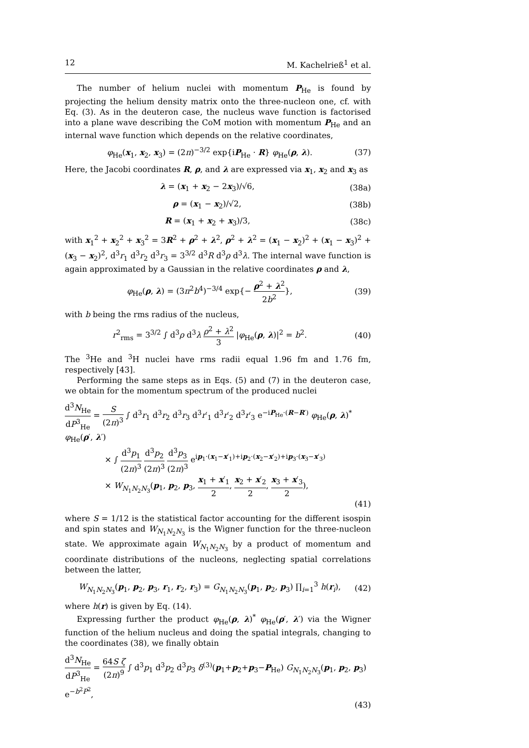12 M. Kachelrieß<sup>1</sup> et al.
The number of helium nuclei with momentum P<sub>He</sub> is found by projecting the helium density matrix onto the three-nucleon one, cf. with Eq. (3). As in the deuteron case, the nucleus wave function is factorised into a plane wave describing the CoM motion with momentum P<sub>He</sub> and an internal wave function which depends on the relative coordinates,
φ<sub>He</sub>(x<sub>1</sub>, x<sub>2</sub>, x<sub>3</sub>) = (2π)<sup>−3/2</sup> exp{iP<sub>He</sub> · R} φ<sub>He</sub>(ρ, λ). (37)
Here, the Jacobi coordinates R, ρ, and λ are expressed via x<sub>1</sub>, x<sub>2</sub> and x<sub>3</sub> as
λ = (x<sub>1</sub> + x<sub>2</sub> − 2x<sub>3</sub>)/√6, (38a)
ρ = (x<sub>1</sub> − x<sub>2</sub>)/√2, (38b)
R = (x<sub>1</sub> + x<sub>2</sub> + x<sub>3</sub>)/3, (38c)
with x<sub>1</sub><sup>2</sup> + x<sub>2</sub><sup>2</sup> + x<sub>3</sub><sup>2</sup> = 3R<sup>2</sup> + ρ<sup>2</sup> + λ<sup>2</sup>, ρ<sup>2</sup> + λ<sup>2</sup> = (x<sub>1</sub> − x<sub>2</sub>)<sup>2</sup> + (x<sub>1</sub> − x<sub>3</sub>)<sup>2</sup> + (x<sub>3</sub> − x<sub>2</sub>)<sup>2</sup>, d<sup>3</sup>r<sub>1</sub> d<sup>3</sup>r<sub>2</sub> d<sup>3</sup>r<sub>3</sub> = 3<sup>3/2</sup> d<sup>3</sup>R d<sup>3</sup>ρ d<sup>3</sup>λ. The internal wave function is again approximated by a Gaussian in the relative coordinates ρ and λ,
φ<sub>He</sub>(ρ, λ) = (3π<sup>2</sup>b<sup>4</sup>)<sup>−3/4</sup> exp{− ρ<sup>2</sup> + λ<sup>2</sup> 2b<sup>2</sup>}, (39)
with b being the rms radius of the nucleus,
r<sup>2</sup><sub>rms</sub> = 3<sup>3/2</sup> ∫ d<sup>3</sup>ρ d<sup>3</sup>λ ρ<sup>2</sup> + λ<sup>2</sup> 3 |φ<sub>He</sub>(ρ, λ)|<sup>2</sup> = b<sup>2</sup>. (40)
The <sup>3</sup>He and <sup>3</sup>H nuclei have rms radii equal 1.96 fm and 1.76 fm, respectively [43].
Performing the same steps as in Eqs. (5) and (7) in the deuteron case, we obtain for the momentum spectrum of the produced nuclei
d<sup>3</sup>N<sub>He</sub> dP<sup>3</sup><sub>He</sub> = S (2π)<sup>3</sup> ∫ d<sup>3</sup>r<sub>1</sub> d<sup>3</sup>r<sub>2</sub> d<sup>3</sup>r<sub>3</sub> d<sup>3</sup>r′<sub>1</sub> d<sup>3</sup>r′<sub>2</sub> d<sup>3</sup>r′<sub>3</sub> e<sup>−iP<sub>He</sub>·(R−R′)</sup> φ<sub>He</sub>(ρ, λ)<sup>*</sup> φ<sub>He</sub>(ρ′, λ′)
× ∫ d<sup>3</sup>p<sub>1</sub> (2π)<sup>3</sup> d<sup>3</sup>p<sub>2</sub> (2π)<sup>3</sup> d<sup>3</sup>p<sub>3</sub> (2π)<sup>3</sup> e<sup>ip<sub>1</sub>·(x<sub>1</sub>−x′<sub>1</sub>)+ip<sub>2</sub>·(x<sub>2</sub>−x′<sub>2</sub>)+ip<sub>3</sub>·(x<sub>3</sub>−x′<sub>3</sub>)</sup>
× W<sub>N<sub>1</sub>N<sub>2</sub>N<sub>3</sub></sub>(p<sub>1</sub>, p<sub>2</sub>, p<sub>3</sub>, x<sub>1</sub> + x′<sub>1</sub> 2, x<sub>2</sub> + x′<sub>2</sub> 2, x<sub>3</sub> + x′<sub>3</sub> 2),
(41)
where S = 1/12 is the statistical factor accounting for the different isospin and spin states and W<sub>N<sub>1</sub>N<sub>2</sub>N<sub>3</sub></sub> is the Wigner function for the three-nucleon state. We approximate again W<sub>N<sub>1</sub>N<sub>2</sub>N<sub>3</sub></sub> by a product of momentum and coordinate distributions of the nucleons, neglecting spatial correlations between the latter,
W<sub>N<sub>1</sub>N<sub>2</sub>N<sub>3</sub></sub>(p<sub>1</sub>, p<sub>2</sub>, p<sub>3</sub>, r<sub>1</sub>, r<sub>2</sub>, r<sub>3</sub>) = G<sub>N<sub>1</sub>N<sub>2</sub>N<sub>3</sub></sub>(p<sub>1</sub>, p<sub>2</sub>, p<sub>3</sub>) ∏<sub>i=1</sub><sup>3</sup> h(r<sub>i</sub>), (42)
where h(r) is given by Eq. (14).
Expressing further the product φ<sub>He</sub>(ρ, λ)<sup>*</sup> φ<sub>He</sub>(ρ′, λ′) via the Wigner function of the helium nucleus and doing the spatial integrals, changing to the coordinates (38), we finally obtain
d<sup>3</sup>N<sub>He</sub> dP<sup>3</sup><sub>He</sub> = 64S ζ (2π)<sup>9</sup> ∫ d<sup>3</sup>p<sub>1</sub> d<sup>3</sup>p<sub>2</sub> d<sup>3</sup>p<sub>3</sub> δ<sup>(3)</sup>(p<sub>1</sub>+p<sub>2</sub>+p<sub>3</sub>−P<sub>He</sub>) G<sub>N<sub>1</sub>N<sub>2</sub>N<sub>3</sub></sub>(p<sub>1</sub>, p<sub>2</sub>, p<sub>3</sub>) e<sup>−b<sup>2</sup>P<sup>2</sup></sup>,
(43)